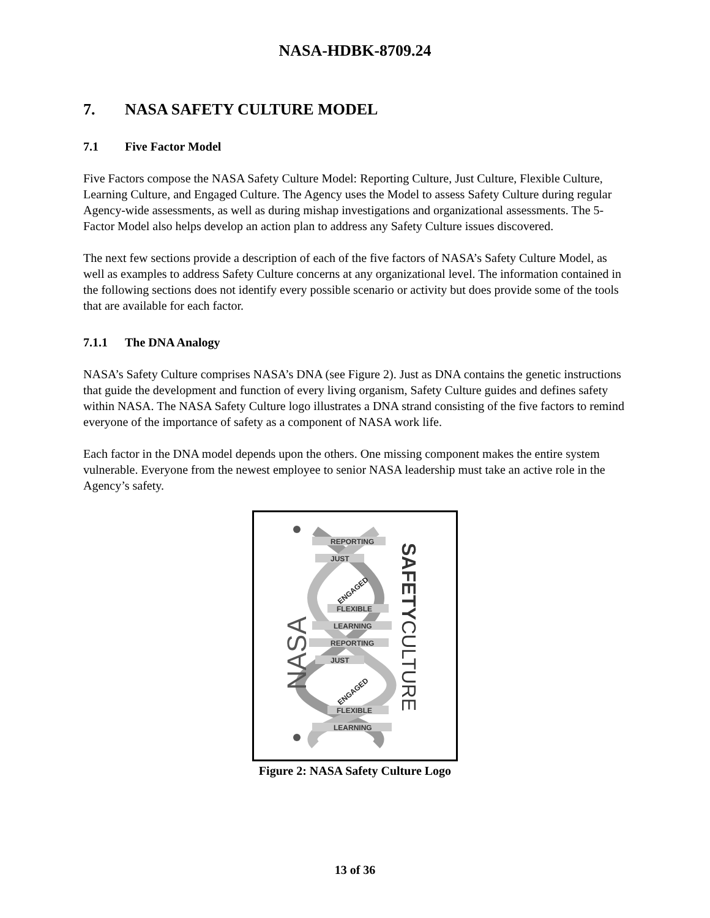NASA-HDBK-8709.24
7. NASA SAFETY CULTURE MODEL
7.1 Five Factor Model
Five Factors compose the NASA Safety Culture Model: Reporting Culture, Just Culture, Flexible Culture, Learning Culture, and Engaged Culture. The Agency uses the Model to assess Safety Culture during regular Agency-wide assessments, as well as during mishap investigations and organizational assessments. The 5-Factor Model also helps develop an action plan to address any Safety Culture issues discovered.
The next few sections provide a description of each of the five factors of NASA’s Safety Culture Model, as well as examples to address Safety Culture concerns at any organizational level. The information contained in the following sections does not identify every possible scenario or activity but does provide some of the tools that are available for each factor.
7.1.1 The DNA Analogy
NASA’s Safety Culture comprises NASA’s DNA (see Figure 2). Just as DNA contains the genetic instructions that guide the development and function of every living organism, Safety Culture guides and defines safety within NASA. The NASA Safety Culture logo illustrates a DNA strand consisting of the five factors to remind everyone of the importance of safety as a component of NASA work life.
Each factor in the DNA model depends upon the others. One missing component makes the entire system vulnerable. Everyone from the newest employee to senior NASA leadership must take an active role in the Agency’s safety.
REPORTING
JUST
FLEXIBLE
LEARNING
REPORTING
JUST
FLEXIBLE
LEARNING
ENGAGED
ENGAGED
NASA
SAFETYCULTURE
Figure 2: NASA Safety Culture Logo
13 of 36